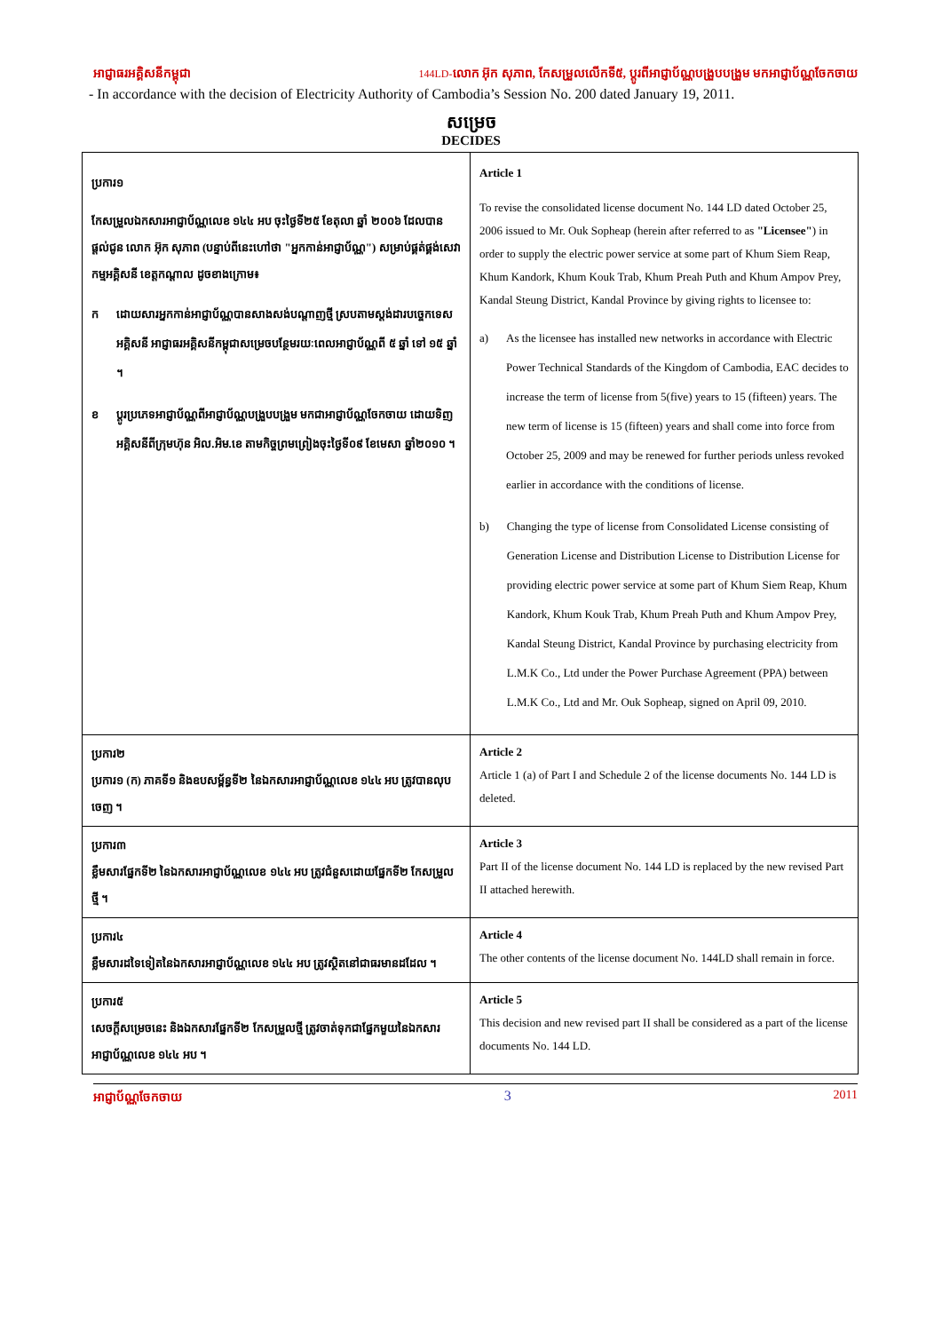អាជ្ញាធរអគ្គិសនីកម្ពុជា 144LD-លោក អ៊ុក សុភាព, កែសម្រួលលើកទី៥, ប្តូរពីអាជ្ញាប័ណ្ណបង្រួបបង្រួម មកអាជ្ញាប័ណ្ណចែកចាយ
- In accordance with the decision of Electricity Authority of Cambodia’s Session No. 200 dated January 19, 2011.
សម្រេច
DECIDES
| ប្រការ១ កែសម្រួលឯកសារអាជ្ញាប័ណ្ណលេខ ១៤៤ អប ចុះថ្ងៃទី២៥ ខែតុលា ឆ្នាំ ២០០៦ ដែលបានផ្តល់ជូន លោក អ៊ុក សុភាព (បន្ទាប់ពីនេះហៅថា "អ្នកកាន់អាជ្ញាប័ណ្ណ") សម្រាប់ផ្គត់ផ្គង់សេវាកម្មអគ្គិសនី ខេត្តកណ្តាល ដូចខាងក្រោម៖ ក ដោយសារអ្នកកាន់អាជ្ញាប័ណ្ណបានសាងសង់បណ្តាញថ្មី ស្របតាមស្តង់ដារបច្ចេកទេសអគ្គិសនី អាជ្ញាធរអគ្គិសនីកម្ពុជាសម្រេចបន្ថែមរយៈពេលអាជ្ញាប័ណ្ណពី ៥ ឆ្នាំ ទៅ ១៥ ឆ្នាំ ។ ខ ប្តូរប្រភេទអាជ្ញាប័ណ្ណពីអាជ្ញាប័ណ្ណបង្រួបបង្រួម មកជាអាជ្ញាប័ណ្ណចែកចាយ ដោយទិញអគ្គិសនីពីក្រុមហ៊ុន អិល.អិម.ខេ តាមកិច្ចព្រមព្រៀងចុះថ្ងៃទី០៩ ខែមេសា ឆ្នាំ២០១០ ។ | Article 1 To revise the consolidated license document No. 144 LD dated October 25, 2006 issued to Mr. Ouk Sopheap (herein after referred to as "Licensee" ) in order to supply the electric power service at some part of Khum Siem Reap, Khum Kandork, Khum Kouk Trab, Khum Preah Puth and Khum Ampov Prey, Kandal Steung District, Kandal Province by giving rights to licensee to: a) As the licensee has installed new networks in accordance with Electric Power Technical Standards of the Kingdom of Cambodia, EAC decides to increase the term of license from 5(five) years to 15 (fifteen) years. The new term of license is 15 (fifteen) years and shall come into force from October 25, 2009 and may be renewed for further periods unless revoked earlier in accordance with the conditions of license. b) Changing the type of license from Consolidated License consisting of Generation License and Distribution License to Distribution License for providing electric power service at some part of Khum Siem Reap, Khum Kandork, Khum Kouk Trab, Khum Preah Puth and Khum Ampov Prey, Kandal Steung District, Kandal Province by purchasing electricity from L.M.K Co., Ltd under the Power Purchase Agreement (PPA) between L.M.K Co., Ltd and Mr. Ouk Sopheap, signed on April 09, 2010. |
| ប្រការ២ ប្រការ១ (ក) ភាគទី១ និងឧបសម្ព័ន្ធទី២ នៃឯកសារអាជ្ញាប័ណ្ណលេខ ១៤៤ អប ត្រូវបានលុបចេញ ។ | Article 2 Article 1 (a) of Part I and Schedule 2 of the license documents No. 144 LD is deleted. |
| ប្រការ៣ ខ្លឹមសារផ្នែកទី២ នៃឯកសារអាជ្ញាប័ណ្ណលេខ ១៤៤ អប ត្រូវជំនួសដោយផ្នែកទី២ កែសម្រួលថ្មី ។ | Article 3 Part II of the license document No. 144 LD is replaced by the new revised Part II attached herewith. |
| ប្រការ៤ ខ្លឹមសារដទៃទៀតនៃឯកសារអាជ្ញាប័ណ្ណលេខ ១៤៤ អប ត្រូវស្ថិតនៅជាធរមានដដែល ។ | Article 4 The other contents of the license document No. 144LD shall remain in force. |
| ប្រការ៥ សេចក្តីសម្រេចនេះ និងឯកសារផ្នែកទី២ កែសម្រួលថ្មី ត្រូវចាត់ទុកជាផ្នែកមួយនៃឯកសារអាជ្ញាប័ណ្ណលេខ ១៤៤ អប ។ | Article 5 This decision and new revised part II shall be considered as a part of the license documents No. 144 LD. |
អាជ្ញាប័ណ្ណចែកចាយ 3 2011